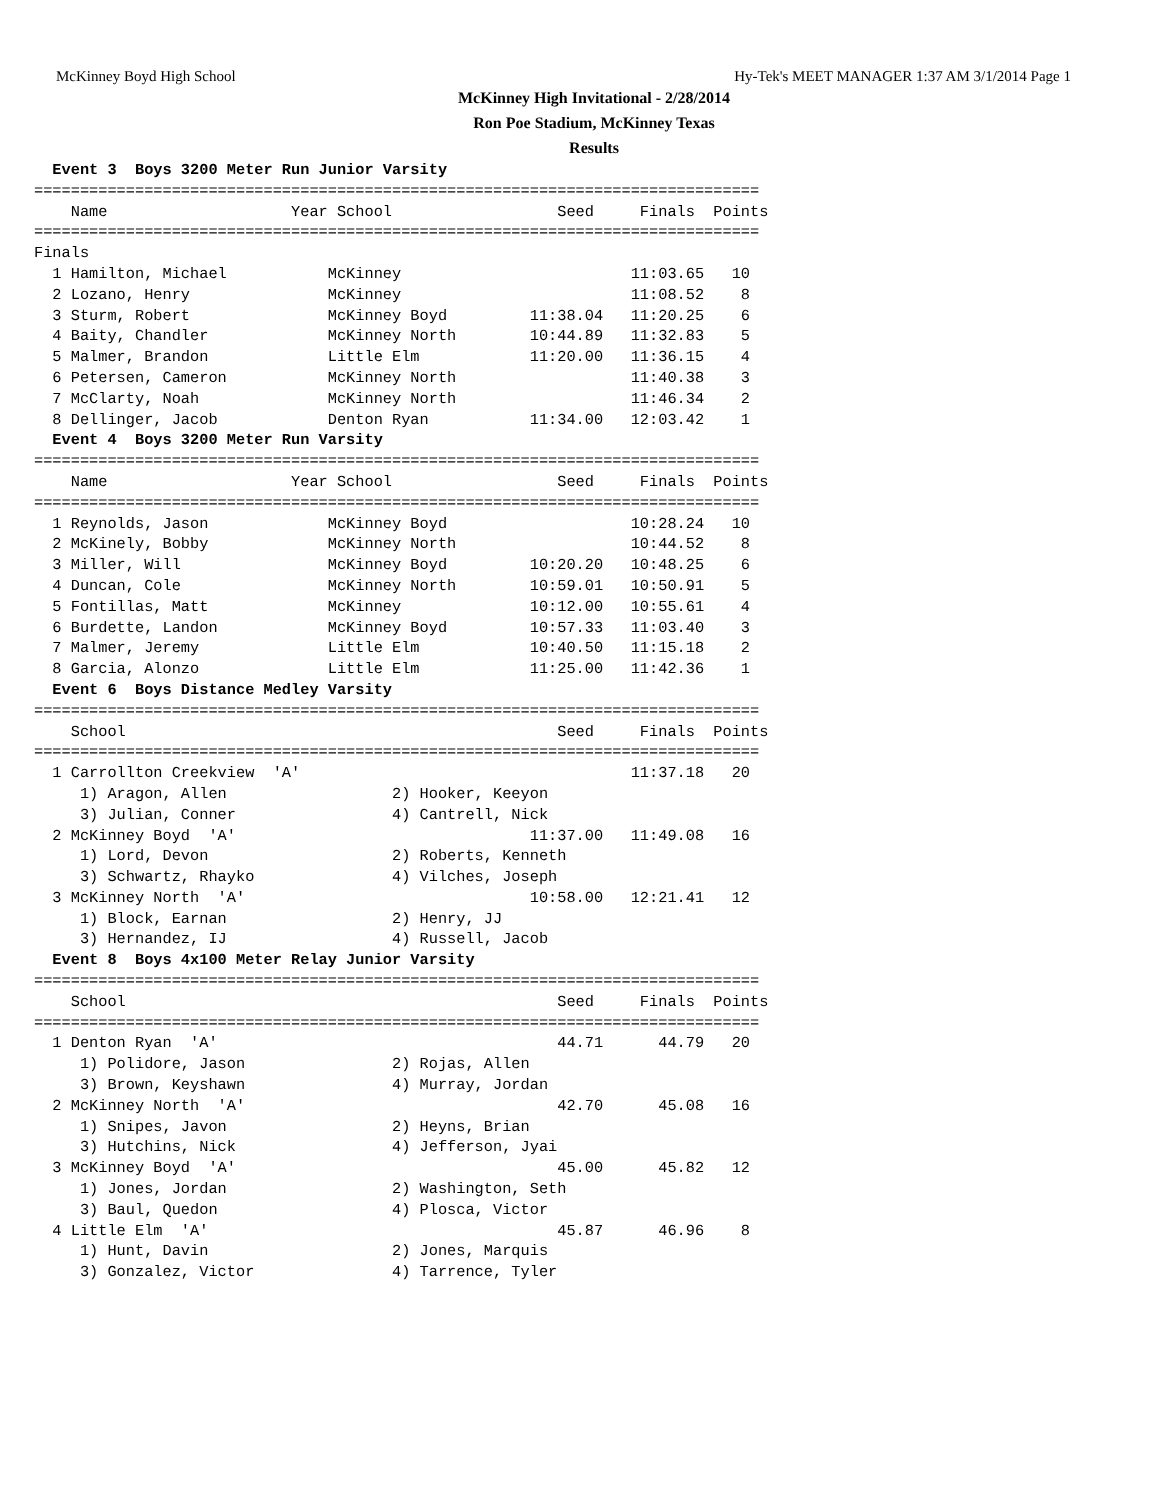McKinney Boyd High School Hy-Tek's MEET MANAGER 1:37 AM 3/1/2014 Page 1
McKinney High Invitational - 2/28/2014
Ron Poe Stadium, McKinney Texas
Results
  Event 3  Boys 3200 Meter Run Junior Varsity
===============================================================================
    Name                    Year School                  Seed     Finals  Points
===============================================================================
Finals
  1 Hamilton, Michael           McKinney                         11:03.65   10
  2 Lozano, Henry               McKinney                         11:08.52    8
  3 Sturm, Robert               McKinney Boyd         11:38.04   11:20.25    6
  4 Baity, Chandler             McKinney North        10:44.89   11:32.83    5
  5 Malmer, Brandon             Little Elm            11:20.00   11:36.15    4
  6 Petersen, Cameron           McKinney North                   11:40.38    3
  7 McClarty, Noah              McKinney North                   11:46.34    2
  8 Dellinger, Jacob            Denton Ryan           11:34.00   12:03.42    1
  Event 4  Boys 3200 Meter Run Varsity
===============================================================================
    Name                    Year School                  Seed     Finals  Points
===============================================================================
  1 Reynolds, Jason             McKinney Boyd                    10:28.24   10
  2 McKinely, Bobby             McKinney North                   10:44.52    8
  3 Miller, Will                McKinney Boyd         10:20.20   10:48.25    6
  4 Duncan, Cole                McKinney North        10:59.01   10:50.91    5
  5 Fontillas, Matt             McKinney              10:12.00   10:55.61    4
  6 Burdette, Landon            McKinney Boyd         10:57.33   11:03.40    3
  7 Malmer, Jeremy              Little Elm            10:40.50   11:15.18    2
  8 Garcia, Alonzo              Little Elm            11:25.00   11:42.36    1
  Event 6  Boys Distance Medley Varsity
===============================================================================
    School                                               Seed     Finals  Points
===============================================================================
  1 Carrollton Creekview  'A'                                    11:37.18   20
     1) Aragon, Allen                  2) Hooker, Keeyon
     3) Julian, Conner                 4) Cantrell, Nick
  2 McKinney Boyd  'A'                                11:37.00   11:49.08   16
     1) Lord, Devon                    2) Roberts, Kenneth
     3) Schwartz, Rhayko               4) Vilches, Joseph
  3 McKinney North  'A'                               10:58.00   12:21.41   12
     1) Block, Earnan                  2) Henry, JJ
     3) Hernandez, IJ                  4) Russell, Jacob
  Event 8  Boys 4x100 Meter Relay Junior Varsity
===============================================================================
    School                                               Seed     Finals  Points
===============================================================================
  1 Denton Ryan  'A'                                     44.71      44.79   20
     1) Polidore, Jason                2) Rojas, Allen
     3) Brown, Keyshawn                4) Murray, Jordan
  2 McKinney North  'A'                                  42.70      45.08   16
     1) Snipes, Javon                  2) Heyns, Brian
     3) Hutchins, Nick                 4) Jefferson, Jyai
  3 McKinney Boyd  'A'                                   45.00      45.82   12
     1) Jones, Jordan                  2) Washington, Seth
     3) Baul, Quedon                   4) Plosca, Victor
  4 Little Elm  'A'                                      45.87      46.96    8
     1) Hunt, Davin                    2) Jones, Marquis
     3) Gonzalez, Victor               4) Tarrence, Tyler